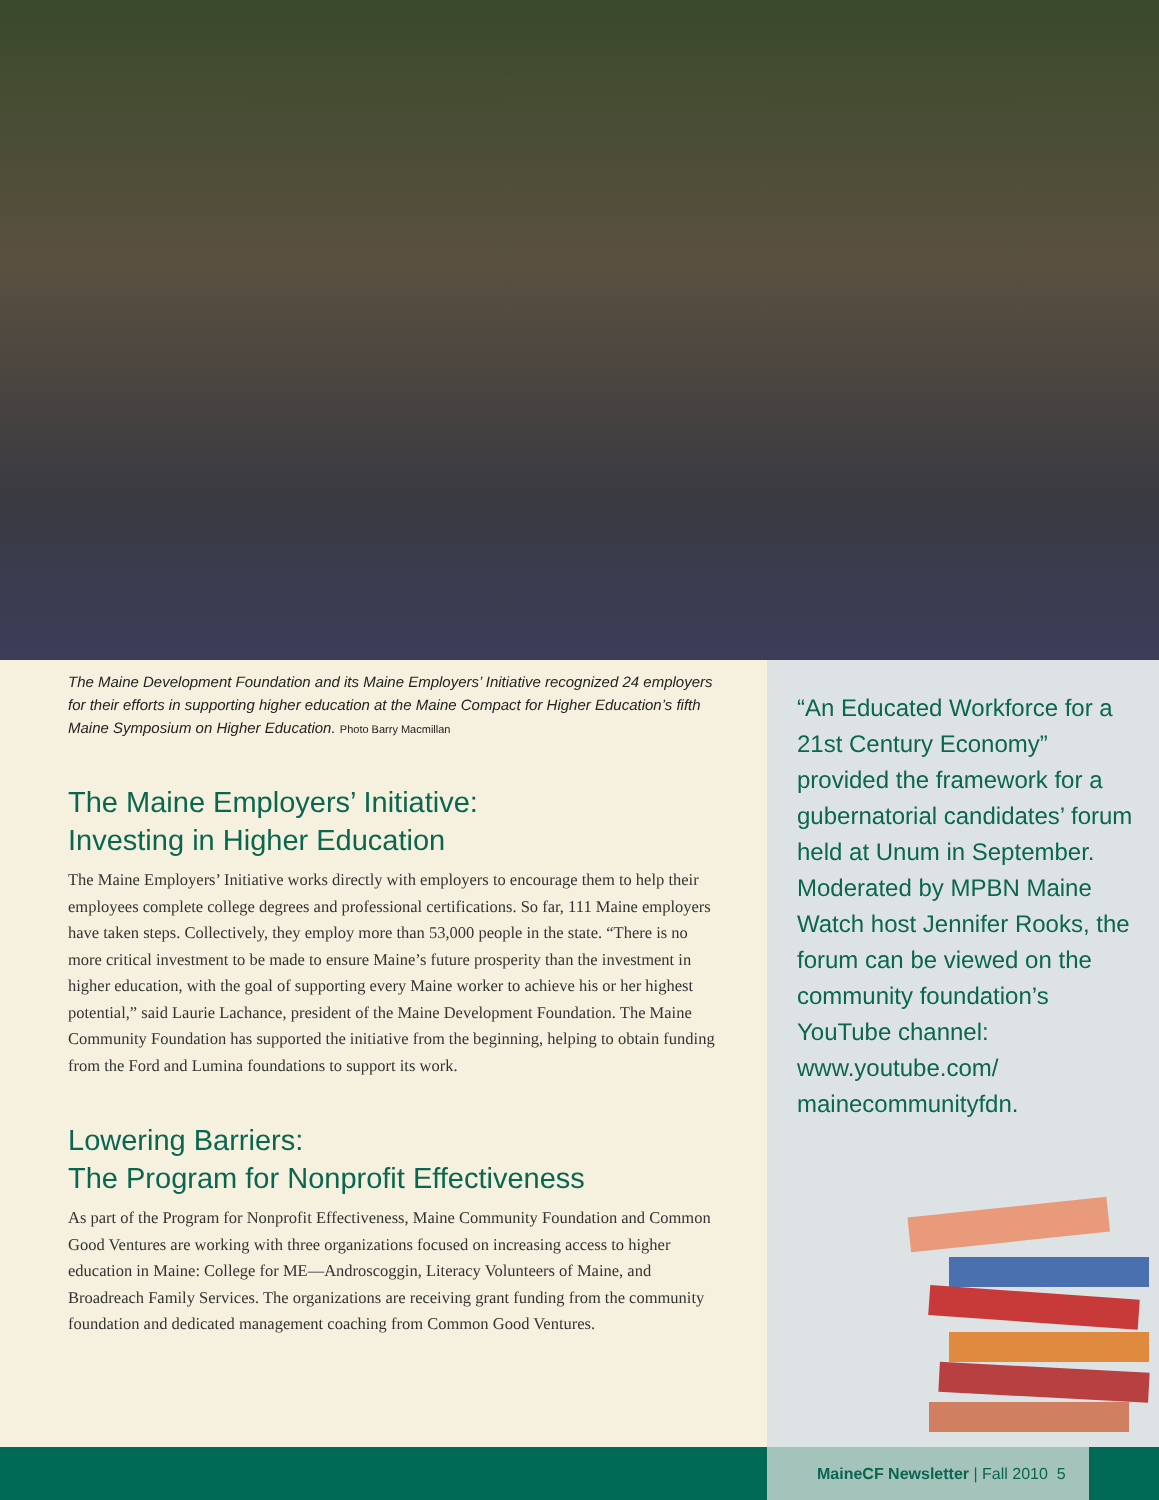The Maine Development Foundation and its Maine Employers’ Initiative recognized 24 employers for their efforts in supporting higher education at the Maine Compact for Higher Education’s fifth Maine Symposium on Higher Education. Photo Barry Macmillan
The Maine Employers’ Initiative:
Investing in Higher Education
The Maine Employers’ Initiative works directly with employers to encourage them to help their employees complete college degrees and professional certifications. So far, 111 Maine employers have taken steps. Collectively, they employ more than 53,000 people in the state. “There is no more critical investment to be made to ensure Maine’s future prosperity than the investment in higher education, with the goal of supporting every Maine worker to achieve his or her highest potential,” said Laurie Lachance, president of the Maine Development Foundation. The Maine Community Foundation has supported the initiative from the beginning, helping to obtain funding from the Ford and Lumina foundations to support its work.
Lowering Barriers:
The Program for Nonprofit Effectiveness
As part of the Program for Nonprofit Effectiveness, Maine Community Foundation and Common Good Ventures are working with three organizations focused on increasing access to higher education in Maine: College for ME—Androscoggin, Literacy Volunteers of Maine, and Broadreach Family Services. The organizations are receiving grant funding from the community foundation and dedicated management coaching from Common Good Ventures.
“An Educated Workforce for a 21st Century Economy” provided the framework for a gubernatorial candidates’ forum held at Unum in September. Moderated by MPBN Maine Watch host Jennifer Rooks, the forum can be viewed on the community foundation’s YouTube channel: www.youtube.com/ mainecommunityfdn.
MaineCF Newsletter | Fall 2010 5